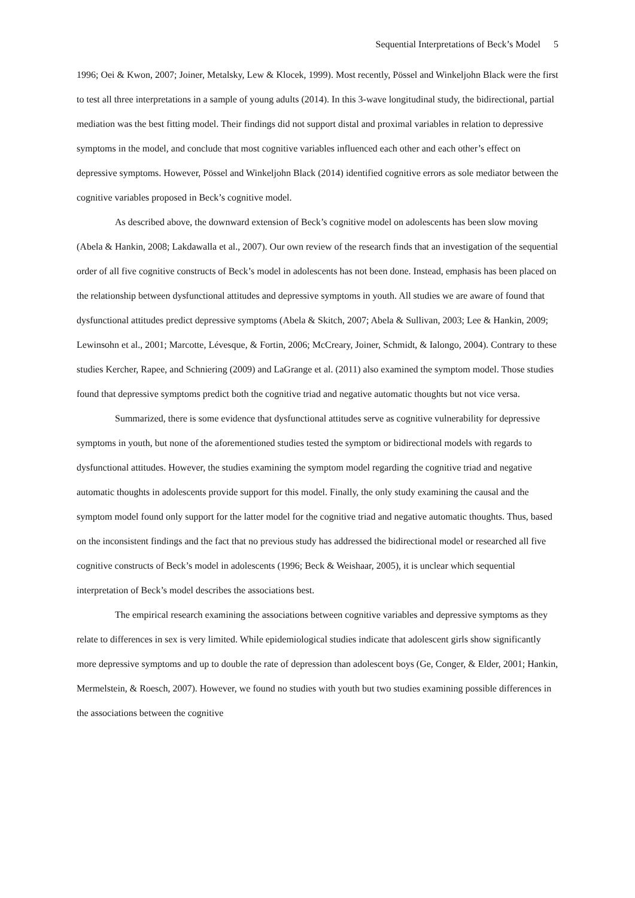Sequential Interpretations of Beck’s Model 5
1996; Oei & Kwon, 2007; Joiner, Metalsky, Lew & Klocek, 1999). Most recently, Pössel and Winkeljohn Black were the first to test all three interpretations in a sample of young adults (2014). In this 3-wave longitudinal study, the bidirectional, partial mediation was the best fitting model. Their findings did not support distal and proximal variables in relation to depressive symptoms in the model, and conclude that most cognitive variables influenced each other and each other’s effect on depressive symptoms. However, Pössel and Winkeljohn Black (2014) identified cognitive errors as sole mediator between the cognitive variables proposed in Beck’s cognitive model.
As described above, the downward extension of Beck’s cognitive model on adolescents has been slow moving (Abela & Hankin, 2008; Lakdawalla et al., 2007). Our own review of the research finds that an investigation of the sequential order of all five cognitive constructs of Beck’s model in adolescents has not been done. Instead, emphasis has been placed on the relationship between dysfunctional attitudes and depressive symptoms in youth. All studies we are aware of found that dysfunctional attitudes predict depressive symptoms (Abela & Skitch, 2007; Abela & Sullivan, 2003; Lee & Hankin, 2009; Lewinsohn et al., 2001; Marcotte, Lévesque, & Fortin, 2006; McCreary, Joiner, Schmidt, & Ialongo, 2004). Contrary to these studies Kercher, Rapee, and Schniering (2009) and LaGrange et al. (2011) also examined the symptom model. Those studies found that depressive symptoms predict both the cognitive triad and negative automatic thoughts but not vice versa.
Summarized, there is some evidence that dysfunctional attitudes serve as cognitive vulnerability for depressive symptoms in youth, but none of the aforementioned studies tested the symptom or bidirectional models with regards to dysfunctional attitudes. However, the studies examining the symptom model regarding the cognitive triad and negative automatic thoughts in adolescents provide support for this model. Finally, the only study examining the causal and the symptom model found only support for the latter model for the cognitive triad and negative automatic thoughts. Thus, based on the inconsistent findings and the fact that no previous study has addressed the bidirectional model or researched all five cognitive constructs of Beck’s model in adolescents (1996; Beck & Weishaar, 2005), it is unclear which sequential interpretation of Beck’s model describes the associations best.
The empirical research examining the associations between cognitive variables and depressive symptoms as they relate to differences in sex is very limited. While epidemiological studies indicate that adolescent girls show significantly more depressive symptoms and up to double the rate of depression than adolescent boys (Ge, Conger, & Elder, 2001; Hankin, Mermelstein, & Roesch, 2007). However, we found no studies with youth but two studies examining possible differences in the associations between the cognitive